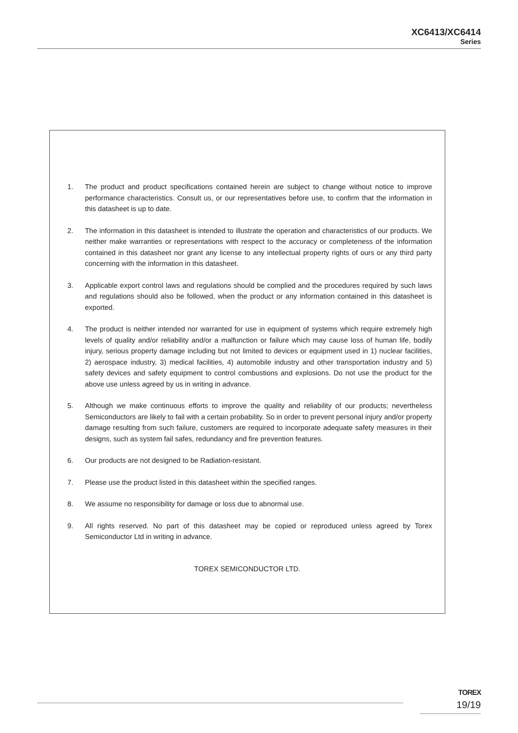XC6413/XC6414
Series
1. The product and product specifications contained herein are subject to change without notice to improve performance characteristics. Consult us, or our representatives before use, to confirm that the information in this datasheet is up to date.
2. The information in this datasheet is intended to illustrate the operation and characteristics of our products. We neither make warranties or representations with respect to the accuracy or completeness of the information contained in this datasheet nor grant any license to any intellectual property rights of ours or any third party concerning with the information in this datasheet.
3. Applicable export control laws and regulations should be complied and the procedures required by such laws and regulations should also be followed, when the product or any information contained in this datasheet is exported.
4. The product is neither intended nor warranted for use in equipment of systems which require extremely high levels of quality and/or reliability and/or a malfunction or failure which may cause loss of human life, bodily injury, serious property damage including but not limited to devices or equipment used in 1) nuclear facilities, 2) aerospace industry, 3) medical facilities, 4) automobile industry and other transportation industry and 5) safety devices and safety equipment to control combustions and explosions. Do not use the product for the above use unless agreed by us in writing in advance.
5. Although we make continuous efforts to improve the quality and reliability of our products; nevertheless Semiconductors are likely to fail with a certain probability. So in order to prevent personal injury and/or property damage resulting from such failure, customers are required to incorporate adequate safety measures in their designs, such as system fail safes, redundancy and fire prevention features.
6. Our products are not designed to be Radiation-resistant.
7. Please use the product listed in this datasheet within the specified ranges.
8. We assume no responsibility for damage or loss due to abnormal use.
9. All rights reserved. No part of this datasheet may be copied or reproduced unless agreed by Torex Semiconductor Ltd in writing in advance.
TOREX SEMICONDUCTOR LTD.
TOREX
19/19